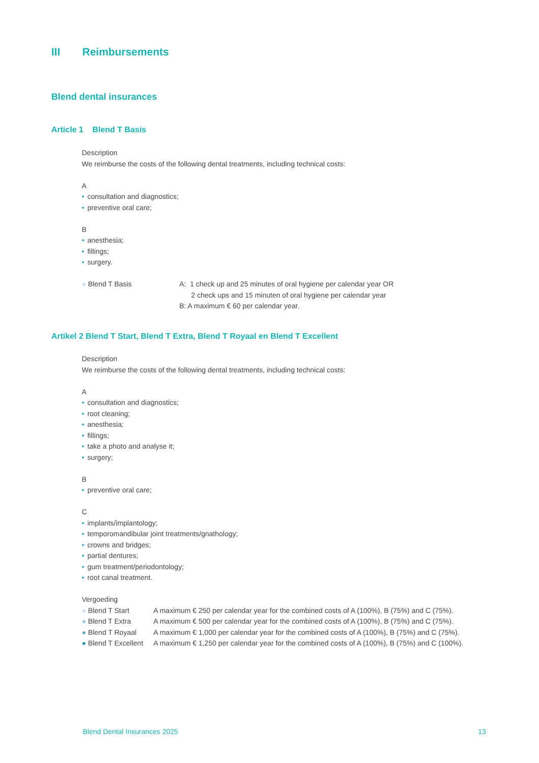III Reimbursements
Blend dental insurances
Article 1 Blend T Basis
Description
We reimburse the costs of the following dental treatments, including technical costs:
A
• consultation and diagnostics;
• preventive oral care;
B
• anesthesia;
• fillings;
• surgery.
● Blend T Basis A: 1 check up and 25 minutes of oral hygiene per calendar year OR
2 check ups and 15 minuten of oral hygiene per calendar year
B: A maximum € 60 per calendar year.
Artikel 2 Blend T Start, Blend T Extra, Blend T Royaal en Blend T Excellent
Description
We reimburse the costs of the following dental treatments, including technical costs:
A
• consultation and diagnostics;
• root cleaning;
• anesthesia;
• fillings;
• take a photo and analyse it;
• surgery;
B
• preventive oral care;
C
• implants/implantology;
• temporomandibular joint treatments/gnathology;
• crowns and bridges;
• partial dentures;
• gum treatment/periodontology;
• root canal treatment.
Vergoeding
● Blend T Start A maximum € 250 per calendar year for the combined costs of A (100%), B (75%) and C (75%).
● Blend T Extra A maximum € 500 per calendar year for the combined costs of A (100%), B (75%) and C (75%).
● Blend T Royaal A maximum € 1,000 per calendar year for the combined costs of A (100%), B (75%) and C (75%).
● Blend T Excellent
A maximum € 1,250 per calendar year for the combined costs of A (100%), B (75%) and C (100%).
Blend Dental Insurances 2025 13